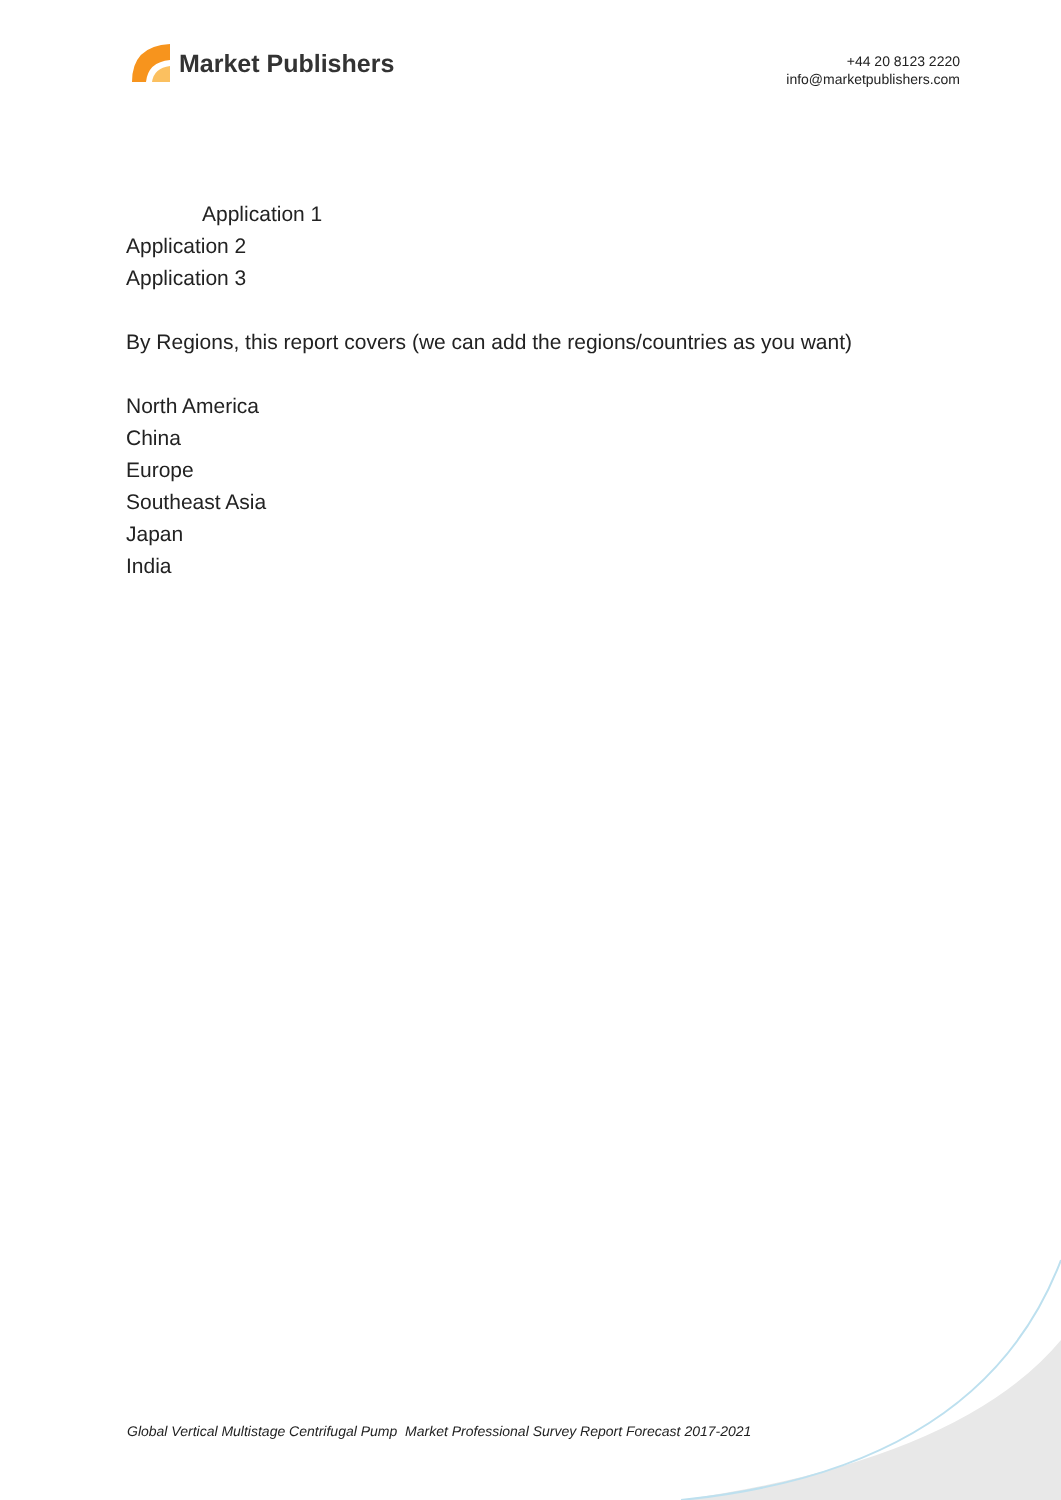Market Publishers
+44 20 8123 2220
info@marketpublishers.com
Application 1
Application 2
Application 3
By Regions, this report covers (we can add the regions/countries as you want)
North America
China
Europe
Southeast Asia
Japan
India
Global Vertical Multistage Centrifugal Pump Market Professional Survey Report Forecast 2017-2021